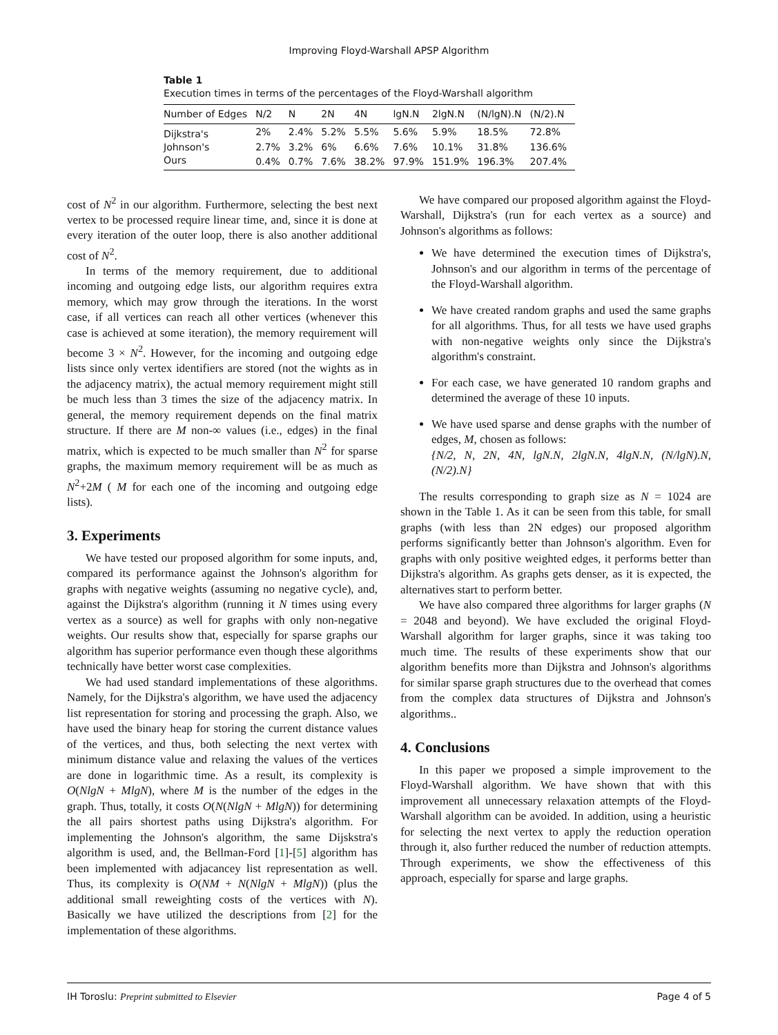Improving Floyd-Warshall APSP Algorithm
Table 1
Execution times in terms of the percentages of the Floyd-Warshall algorithm
| Number of Edges | N/2 | N | 2N | 4N | lgN.N | 2lgN.N | (N/lgN).N | (N/2).N |
| --- | --- | --- | --- | --- | --- | --- | --- | --- |
| Dijkstra's | 2% | 2.4% | 5.2% | 5.5% | 5.6% | 5.9% | 18.5% | 72.8% |
| Johnson's | 2.7% | 3.2% | 6% | 6.6% | 7.6% | 10.1% | 31.8% | 136.6% |
| Ours | 0.4% | 0.7% | 7.6% | 38.2% | 97.9% | 151.9% | 196.3% | 207.4% |
cost of N<sup>2</sup> in our algorithm. Furthermore, selecting the best next vertex to be processed require linear time, and, since it is done at every iteration of the outer loop, there is also another additional cost of N<sup>2</sup>.
In terms of the memory requirement, due to additional incoming and outgoing edge lists, our algorithm requires extra memory, which may grow through the iterations. In the worst case, if all vertices can reach all other vertices (whenever this case is achieved at some iteration), the memory requirement will become 3 × N<sup>2</sup>. However, for the incoming and outgoing edge lists since only vertex identifiers are stored (not the wights as in the adjacency matrix), the actual memory requirement might still be much less than 3 times the size of the adjacency matrix. In general, the memory requirement depends on the final matrix structure. If there are M non-∞ values (i.e., edges) in the final matrix, which is expected to be much smaller than N<sup>2</sup> for sparse graphs, the maximum memory requirement will be as much as N<sup>2</sup>+2M ( M for each one of the incoming and outgoing edge lists).
3. Experiments
We have tested our proposed algorithm for some inputs, and, compared its performance against the Johnson's algorithm for graphs with negative weights (assuming no negative cycle), and, against the Dijkstra's algorithm (running it N times using every vertex as a source) as well for graphs with only non-negative weights. Our results show that, especially for sparse graphs our algorithm has superior performance even though these algorithms technically have better worst case complexities.
We had used standard implementations of these algorithms. Namely, for the Dijkstra's algorithm, we have used the adjacency list representation for storing and processing the graph. Also, we have used the binary heap for storing the current distance values of the vertices, and thus, both selecting the next vertex with minimum distance value and relaxing the values of the vertices are done in logarithmic time. As a result, its complexity is O(NlgN + MlgN), where M is the number of the edges in the graph. Thus, totally, it costs O(N(NlgN + MlgN)) for determining the all pairs shortest paths using Dijkstra's algorithm. For implementing the Johnson's algorithm, the same Dijskstra's algorithm is used, and, the Bellman-Ford [1]-[5] algorithm has been implemented with adjacancey list representation as well. Thus, its complexity is O(NM + N(NlgN + MlgN)) (plus the additional small reweighting costs of the vertices with N). Basically we have utilized the descriptions from [2] for the implementation of these algorithms.
We have compared our proposed algorithm against the Floyd-Warshall, Dijkstra's (run for each vertex as a source) and Johnson's algorithms as follows:
We have determined the execution times of Dijkstra's, Johnson's and our algorithm in terms of the percentage of the Floyd-Warshall algorithm.
We have created random graphs and used the same graphs for all algorithms. Thus, for all tests we have used graphs with non-negative weights only since the Dijkstra's algorithm's constraint.
For each case, we have generated 10 random graphs and determined the average of these 10 inputs.
We have used sparse and dense graphs with the number of edges, M, chosen as follows:
{N/2, N, 2N, 4N, lgN.N, 2lgN.N, 4lgN.N, (N/lgN).N, (N/2).N}
The results corresponding to graph size as N = 1024 are shown in the Table 1. As it can be seen from this table, for small graphs (with less than 2N edges) our proposed algorithm performs significantly better than Johnson's algorithm. Even for graphs with only positive weighted edges, it performs better than Dijkstra's algorithm. As graphs gets denser, as it is expected, the alternatives start to perform better.
We have also compared three algorithms for larger graphs (N = 2048 and beyond). We have excluded the original Floyd-Warshall algorithm for larger graphs, since it was taking too much time. The results of these experiments show that our algorithm benefits more than Dijkstra and Johnson's algorithms for similar sparse graph structures due to the overhead that comes from the complex data structures of Dijkstra and Johnson's algorithms..
4. Conclusions
In this paper we proposed a simple improvement to the Floyd-Warshall algorithm. We have shown that with this improvement all unnecessary relaxation attempts of the Floyd-Warshall algorithm can be avoided. In addition, using a heuristic for selecting the next vertex to apply the reduction operation through it, also further reduced the number of reduction attempts. Through experiments, we show the effectiveness of this approach, especially for sparse and large graphs.
IH Toroslu: Preprint submitted to Elsevier Page 4 of 5